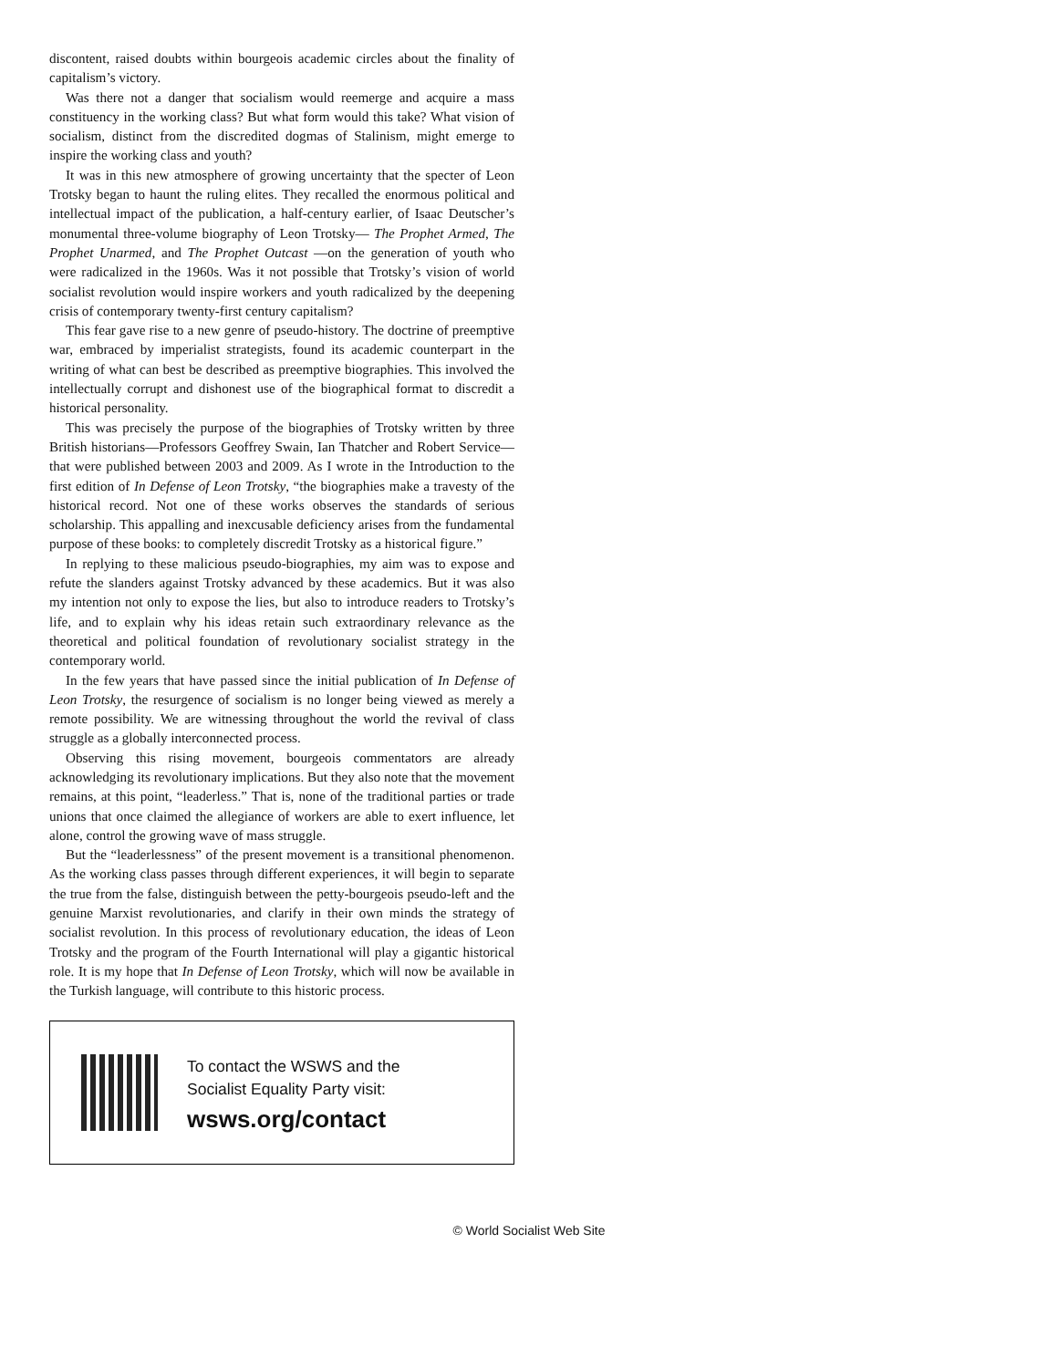discontent, raised doubts within bourgeois academic circles about the finality of capitalism’s victory.
Was there not a danger that socialism would reemerge and acquire a mass constituency in the working class? But what form would this take? What vision of socialism, distinct from the discredited dogmas of Stalinism, might emerge to inspire the working class and youth?
It was in this new atmosphere of growing uncertainty that the specter of Leon Trotsky began to haunt the ruling elites. They recalled the enormous political and intellectual impact of the publication, a half-century earlier, of Isaac Deutscher’s monumental three-volume biography of Leon Trotsky— The Prophet Armed, The Prophet Unarmed, and The Prophet Outcast —on the generation of youth who were radicalized in the 1960s. Was it not possible that Trotsky’s vision of world socialist revolution would inspire workers and youth radicalized by the deepening crisis of contemporary twenty-first century capitalism?
This fear gave rise to a new genre of pseudo-history. The doctrine of preemptive war, embraced by imperialist strategists, found its academic counterpart in the writing of what can best be described as preemptive biographies. This involved the intellectually corrupt and dishonest use of the biographical format to discredit a historical personality.
This was precisely the purpose of the biographies of Trotsky written by three British historians—Professors Geoffrey Swain, Ian Thatcher and Robert Service—that were published between 2003 and 2009. As I wrote in the Introduction to the first edition of In Defense of Leon Trotsky, “the biographies make a travesty of the historical record. Not one of these works observes the standards of serious scholarship. This appalling and inexcusable deficiency arises from the fundamental purpose of these books: to completely discredit Trotsky as a historical figure.”
In replying to these malicious pseudo-biographies, my aim was to expose and refute the slanders against Trotsky advanced by these academics. But it was also my intention not only to expose the lies, but also to introduce readers to Trotsky’s life, and to explain why his ideas retain such extraordinary relevance as the theoretical and political foundation of revolutionary socialist strategy in the contemporary world.
In the few years that have passed since the initial publication of In Defense of Leon Trotsky, the resurgence of socialism is no longer being viewed as merely a remote possibility. We are witnessing throughout the world the revival of class struggle as a globally interconnected process.
Observing this rising movement, bourgeois commentators are already acknowledging its revolutionary implications. But they also note that the movement remains, at this point, “leaderless.” That is, none of the traditional parties or trade unions that once claimed the allegiance of workers are able to exert influence, let alone, control the growing wave of mass struggle.
But the “leaderlessness” of the present movement is a transitional phenomenon. As the working class passes through different experiences, it will begin to separate the true from the false, distinguish between the petty-bourgeois pseudo-left and the genuine Marxist revolutionaries, and clarify in their own minds the strategy of socialist revolution. In this process of revolutionary education, the ideas of Leon Trotsky and the program of the Fourth International will play a gigantic historical role. It is my hope that In Defense of Leon Trotsky, which will now be available in the Turkish language, will contribute to this historic process.
To contact the WSWS and the
Socialist Equality Party visit:
wsws.org/contact
© World Socialist Web Site